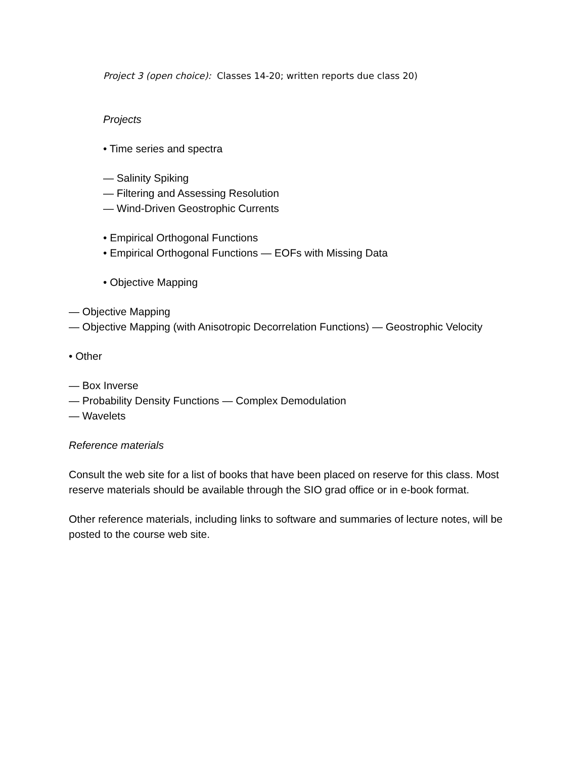Project 3 (open choice): Classes 14-20; written reports due class 20)
Projects
• Time series and spectra
— Salinity Spiking
— Filtering and Assessing Resolution
— Wind-Driven Geostrophic Currents
• Empirical Orthogonal Functions
• Empirical Orthogonal Functions — EOFs with Missing Data
• Objective Mapping
— Objective Mapping
— Objective Mapping (with Anisotropic Decorrelation Functions) — Geostrophic Velocity
• Other
— Box Inverse
— Probability Density Functions — Complex Demodulation
— Wavelets
Reference materials
Consult the web site for a list of books that have been placed on reserve for this class. Most reserve materials should be available through the SIO grad office or in e-book format.
Other reference materials, including links to software and summaries of lecture notes, will be posted to the course web site.